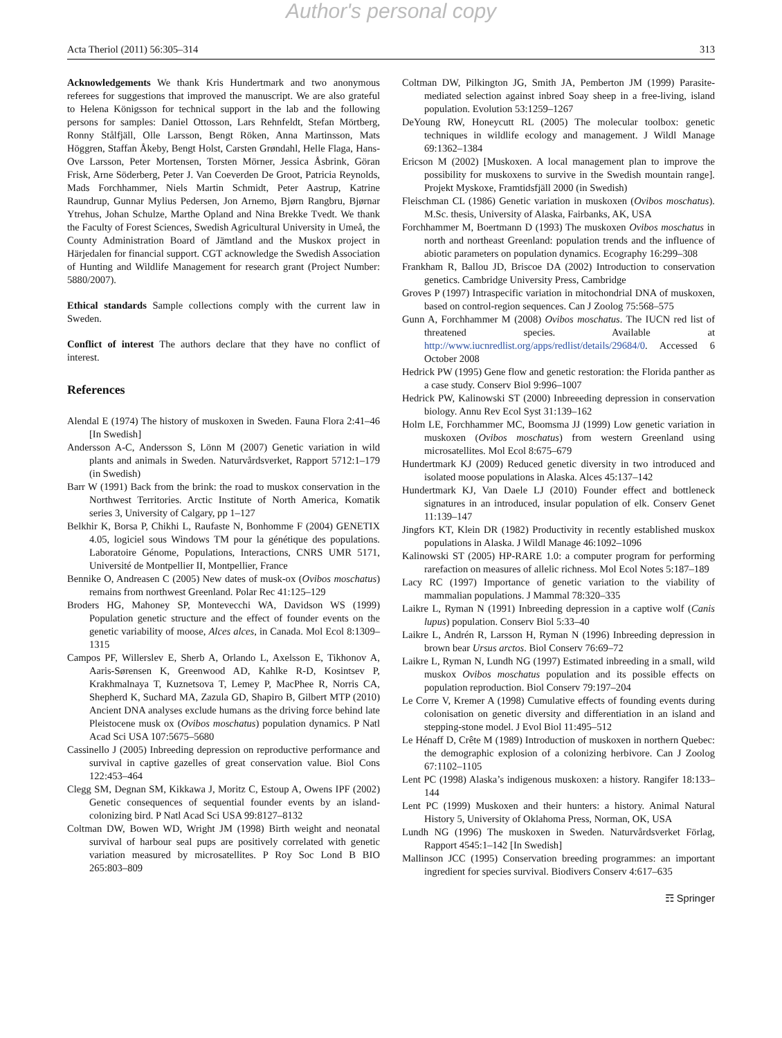Author's personal copy
Acta Theriol (2011) 56:305–314 313
Acknowledgements We thank Kris Hundertmark and two anonymous referees for suggestions that improved the manuscript. We are also grateful to Helena Königsson for technical support in the lab and the following persons for samples: Daniel Ottosson, Lars Rehnfeldt, Stefan Mörtberg, Ronny Stålfjäll, Olle Larsson, Bengt Röken, Anna Martinsson, Mats Höggren, Staffan Åkeby, Bengt Holst, Carsten Grøndahl, Helle Flaga, Hans-Ove Larsson, Peter Mortensen, Torsten Mörner, Jessica Åsbrink, Göran Frisk, Arne Söderberg, Peter J. Van Coeverden De Groot, Patricia Reynolds, Mads Forchhammer, Niels Martin Schmidt, Peter Aastrup, Katrine Raundrup, Gunnar Mylius Pedersen, Jon Arnemo, Bjørn Rangbru, Bjørnar Ytrehus, Johan Schulze, Marthe Opland and Nina Brekke Tvedt. We thank the Faculty of Forest Sciences, Swedish Agricultural University in Umeå, the County Administration Board of Jämtland and the Muskox project in Härjedalen for financial support. CGT acknowledge the Swedish Association of Hunting and Wildlife Management for research grant (Project Number: 5880/2007).
Ethical standards Sample collections comply with the current law in Sweden.
Conflict of interest The authors declare that they have no conflict of interest.
References
Alendal E (1974) The history of muskoxen in Sweden. Fauna Flora 2:41–46 [In Swedish]
Andersson A-C, Andersson S, Lönn M (2007) Genetic variation in wild plants and animals in Sweden. Naturvårdsverket, Rapport 5712:1–179 (in Swedish)
Barr W (1991) Back from the brink: the road to muskox conservation in the Northwest Territories. Arctic Institute of North America, Komatik series 3, University of Calgary, pp 1–127
Belkhir K, Borsa P, Chikhi L, Raufaste N, Bonhomme F (2004) GENETIX 4.05, logiciel sous Windows TM pour la génétique des populations. Laboratoire Génome, Populations, Interactions, CNRS UMR 5171, Université de Montpellier II, Montpellier, France
Bennike O, Andreasen C (2005) New dates of musk-ox (Ovibos moschatus) remains from northwest Greenland. Polar Rec 41:125–129
Broders HG, Mahoney SP, Montevecchi WA, Davidson WS (1999) Population genetic structure and the effect of founder events on the genetic variability of moose, Alces alces, in Canada. Mol Ecol 8:1309–1315
Campos PF, Willerslev E, Sherb A, Orlando L, Axelsson E, Tikhonov A, Aaris-Sørensen K, Greenwood AD, Kahlke R-D, Kosintsev P, Krakhmalnaya T, Kuznetsova T, Lemey P, MacPhee R, Norris CA, Shepherd K, Suchard MA, Zazula GD, Shapiro B, Gilbert MTP (2010) Ancient DNA analyses exclude humans as the driving force behind late Pleistocene musk ox (Ovibos moschatus) population dynamics. P Natl Acad Sci USA 107:5675–5680
Cassinello J (2005) Inbreeding depression on reproductive performance and survival in captive gazelles of great conservation value. Biol Cons 122:453–464
Clegg SM, Degnan SM, Kikkawa J, Moritz C, Estoup A, Owens IPF (2002) Genetic consequences of sequential founder events by an island-colonizing bird. P Natl Acad Sci USA 99:8127–8132
Coltman DW, Bowen WD, Wright JM (1998) Birth weight and neonatal survival of harbour seal pups are positively correlated with genetic variation measured by microsatellites. P Roy Soc Lond B BIO 265:803–809
Coltman DW, Pilkington JG, Smith JA, Pemberton JM (1999) Parasite-mediated selection against inbred Soay sheep in a free-living, island population. Evolution 53:1259–1267
DeYoung RW, Honeycutt RL (2005) The molecular toolbox: genetic techniques in wildlife ecology and management. J Wildl Manage 69:1362–1384
Ericson M (2002) [Muskoxen. A local management plan to improve the possibility for muskoxens to survive in the Swedish mountain range]. Projekt Myskoxe, Framtidsfjäll 2000 (in Swedish)
Fleischman CL (1986) Genetic variation in muskoxen (Ovibos moschatus). M.Sc. thesis, University of Alaska, Fairbanks, AK, USA
Forchhammer M, Boertmann D (1993) The muskoxen Ovibos moschatus in north and northeast Greenland: population trends and the influence of abiotic parameters on population dynamics. Ecography 16:299–308
Frankham R, Ballou JD, Briscoe DA (2002) Introduction to conservation genetics. Cambridge University Press, Cambridge
Groves P (1997) Intraspecific variation in mitochondrial DNA of muskoxen, based on control-region sequences. Can J Zoolog 75:568–575
Gunn A, Forchhammer M (2008) Ovibos moschatus. The IUCN red list of threatened species. Available at http://www.iucnredlist.org/apps/redlist/details/29684/0. Accessed 6 October 2008
Hedrick PW (1995) Gene flow and genetic restoration: the Florida panther as a case study. Conserv Biol 9:996–1007
Hedrick PW, Kalinowski ST (2000) Inbreeeding depression in conservation biology. Annu Rev Ecol Syst 31:139–162
Holm LE, Forchhammer MC, Boomsma JJ (1999) Low genetic variation in muskoxen (Ovibos moschatus) from western Greenland using microsatellites. Mol Ecol 8:675–679
Hundertmark KJ (2009) Reduced genetic diversity in two introduced and isolated moose populations in Alaska. Alces 45:137–142
Hundertmark KJ, Van Daele LJ (2010) Founder effect and bottleneck signatures in an introduced, insular population of elk. Conserv Genet 11:139–147
Jingfors KT, Klein DR (1982) Productivity in recently established muskox populations in Alaska. J Wildl Manage 46:1092–1096
Kalinowski ST (2005) HP-RARE 1.0: a computer program for performing rarefaction on measures of allelic richness. Mol Ecol Notes 5:187–189
Lacy RC (1997) Importance of genetic variation to the viability of mammalian populations. J Mammal 78:320–335
Laikre L, Ryman N (1991) Inbreeding depression in a captive wolf (Canis lupus) population. Conserv Biol 5:33–40
Laikre L, Andrén R, Larsson H, Ryman N (1996) Inbreeding depression in brown bear Ursus arctos. Biol Conserv 76:69–72
Laikre L, Ryman N, Lundh NG (1997) Estimated inbreeding in a small, wild muskox Ovibos moschatus population and its possible effects on population reproduction. Biol Conserv 79:197–204
Le Corre V, Kremer A (1998) Cumulative effects of founding events during colonisation on genetic diversity and differentiation in an island and stepping-stone model. J Evol Biol 11:495–512
Le Hénaff D, Crête M (1989) Introduction of muskoxen in northern Quebec: the demographic explosion of a colonizing herbivore. Can J Zoolog 67:1102–1105
Lent PC (1998) Alaska’s indigenous muskoxen: a history. Rangifer 18:133–144
Lent PC (1999) Muskoxen and their hunters: a history. Animal Natural History 5, University of Oklahoma Press, Norman, OK, USA
Lundh NG (1996) The muskoxen in Sweden. Naturvårdsverket Förlag, Rapport 4545:1–142 [In Swedish]
Mallinson JCC (1995) Conservation breeding programmes: an important ingredient for species survival. Biodivers Conserv 4:617–635
☶ Springer